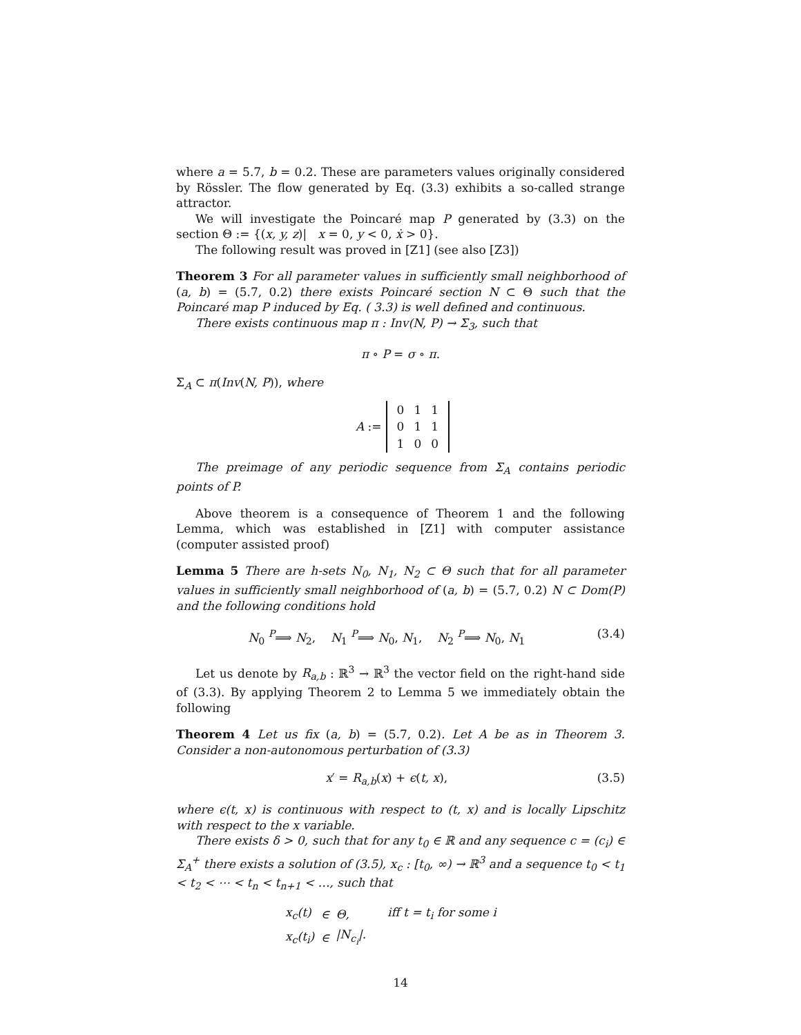where a = 5.7, b = 0.2. These are parameters values originally considered by Rössler. The flow generated by Eq. (3.3) exhibits a so-called strange attractor.
We will investigate the Poincaré map P generated by (3.3) on the section Θ := {(x, y, z)| x = 0, y < 0, ẋ > 0}.
The following result was proved in [Z1] (see also [Z3])
Theorem 3 For all parameter values in sufficiently small neighborhood of (a, b) = (5.7, 0.2) there exists Poincaré section N ⊂ Θ such that the Poincaré map P induced by Eq. ( 3.3) is well defined and continuous.
There exists continuous map π : Inv(N, P) → Σ<sub>3</sub>, such that
π ∘ P = σ ∘ π.
Σ<sub>A</sub> ⊂ π(Inv(N, P)), where
| A := | / 0 / 1 / 1 / / 0 / 1 / 1 / / 1 / 0 / 0 / |
The preimage of any periodic sequence from Σ<sub>A</sub> contains periodic points of P.
Above theorem is a consequence of Theorem 1 and the following Lemma, which was established in [Z1] with computer assistance (computer assisted proof)
Lemma 5 There are h-sets N<sub>0</sub>, N<sub>1</sub>, N<sub>2</sub> ⊂ Θ such that for all parameter values in sufficiently small neighborhood of (a, b) = (5.7, 0.2) N ⊂ Dom(P) and the following conditions hold
N<sub>0</sub> <sup>P</sup>⟹ N<sub>2</sub>, N<sub>1</sub> <sup>P</sup>⟹ N<sub>0</sub>, N<sub>1</sub>, N<sub>2</sub> <sup>P</sup>⟹ N<sub>0</sub>, N<sub>1</sub> (3.4)
Let us denote by R<sub>a,b</sub> : ℝ<sup>3</sup> → ℝ<sup>3</sup> the vector field on the right-hand side of (3.3). By applying Theorem 2 to Lemma 5 we immediately obtain the following
Theorem 4 Let us fix (a, b) = (5.7, 0.2). Let A be as in Theorem 3. Consider a non-autonomous perturbation of (3.3)
x′ = R<sub>a,b</sub>(x) + ϵ(t, x), (3.5)
where ϵ(t, x) is continuous with respect to (t, x) and is locally Lipschitz with respect to the x variable.
There exists δ > 0, such that for any t<sub>0</sub> ∈ ℝ and any sequence c = (c<sub>i</sub>) ∈ Σ<sub>A</sub><sup>+</sup> there exists a solution of (3.5), x<sub>c</sub> : [t<sub>0</sub>, ∞) → ℝ<sup>3</sup> and a sequence t<sub>0</sub> < t<sub>1</sub> < t<sub>2</sub> < ⋯ < t<sub>n</sub> < t<sub>n+1</sub> < …, such that
| x<sub>c</sub>(t) | ∈ | Θ, | iff t = t<sub>i</sub> for some i |
| x<sub>c</sub>(t<sub>i</sub>) | ∈ | /N<sub>c<sub>i</sub></sub>/. | |
14